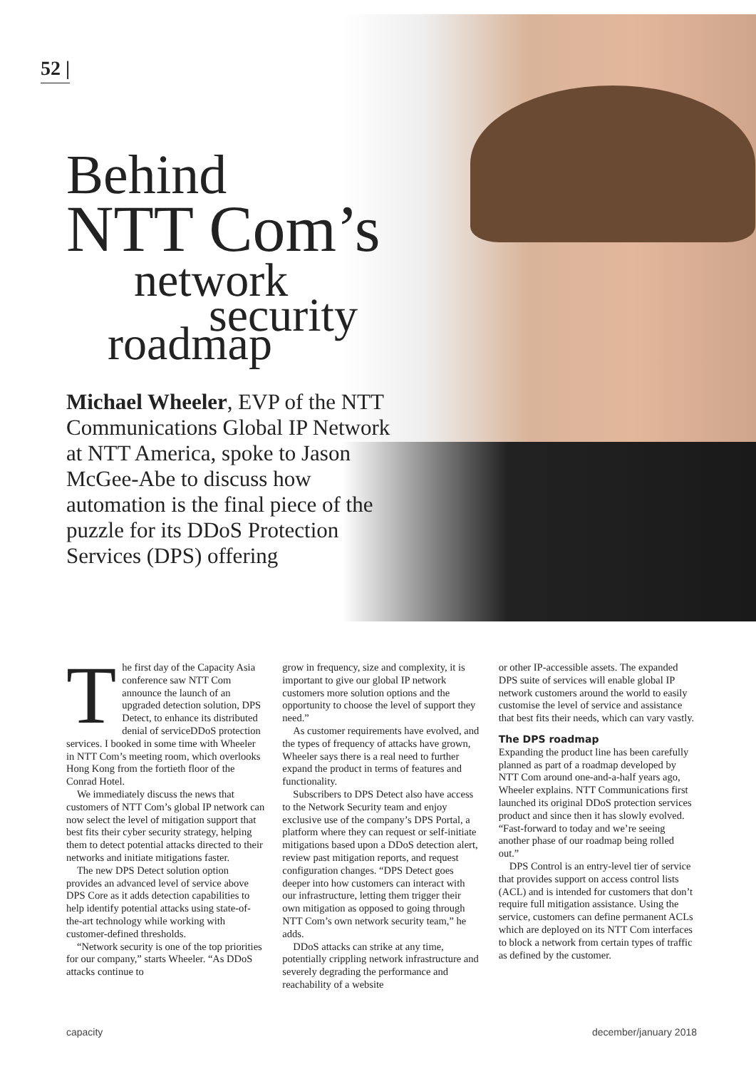52 |
Behind
NTT Com’s
network
security
roadmap
Michael Wheeler, EVP of the NTT Communications Global IP Network at NTT America, spoke to Jason McGee-Abe to discuss how automation is the final piece of the puzzle for its DDoS Protection Services (DPS) offering
The first day of the Capacity Asia conference saw NTT Com announce the launch of an upgraded detection solution, DPS Detect, to enhance its distributed denial of serviceDDoS protection services. I booked in some time with Wheeler in NTT Com’s meeting room, which overlooks Hong Kong from the fortieth floor of the Conrad Hotel.
We immediately discuss the news that customers of NTT Com’s global IP network can now select the level of mitigation support that best fits their cyber security strategy, helping them to detect potential attacks directed to their networks and initiate mitigations faster.
The new DPS Detect solution option provides an advanced level of service above DPS Core as it adds detection capabilities to help identify potential attacks using state-of-the-art technology while working with customer-defined thresholds.
“Network security is one of the top priorities for our company,” starts Wheeler. “As DDoS attacks continue to
grow in frequency, size and complexity, it is important to give our global IP network customers more solution options and the opportunity to choose the level of support they need.”
As customer requirements have evolved, and the types of frequency of attacks have grown, Wheeler says there is a real need to further expand the product in terms of features and functionality.
Subscribers to DPS Detect also have access to the Network Security team and enjoy exclusive use of the company’s DPS Portal, a platform where they can request or self-initiate mitigations based upon a DDoS detection alert, review past mitigation reports, and request configuration changes. “DPS Detect goes deeper into how customers can interact with our infrastructure, letting them trigger their own mitigation as opposed to going through NTT Com’s own network security team,” he adds.
DDoS attacks can strike at any time, potentially crippling network infrastructure and severely degrading the performance and reachability of a website
or other IP-accessible assets. The expanded DPS suite of services will enable global IP network customers around the world to easily customise the level of service and assistance that best fits their needs, which can vary vastly.
The DPS roadmap
Expanding the product line has been carefully planned as part of a roadmap developed by NTT Com around one-and-a-half years ago, Wheeler explains. NTT Communications first launched its original DDoS protection services product and since then it has slowly evolved. “Fast-forward to today and we’re seeing another phase of our roadmap being rolled out.”
DPS Control is an entry-level tier of service that provides support on access control lists (ACL) and is intended for customers that don’t require full mitigation assistance. Using the service, customers can define permanent ACLs which are deployed on its NTT Com interfaces to block a network from certain types of traffic as defined by the customer.
capacity december/january 2018